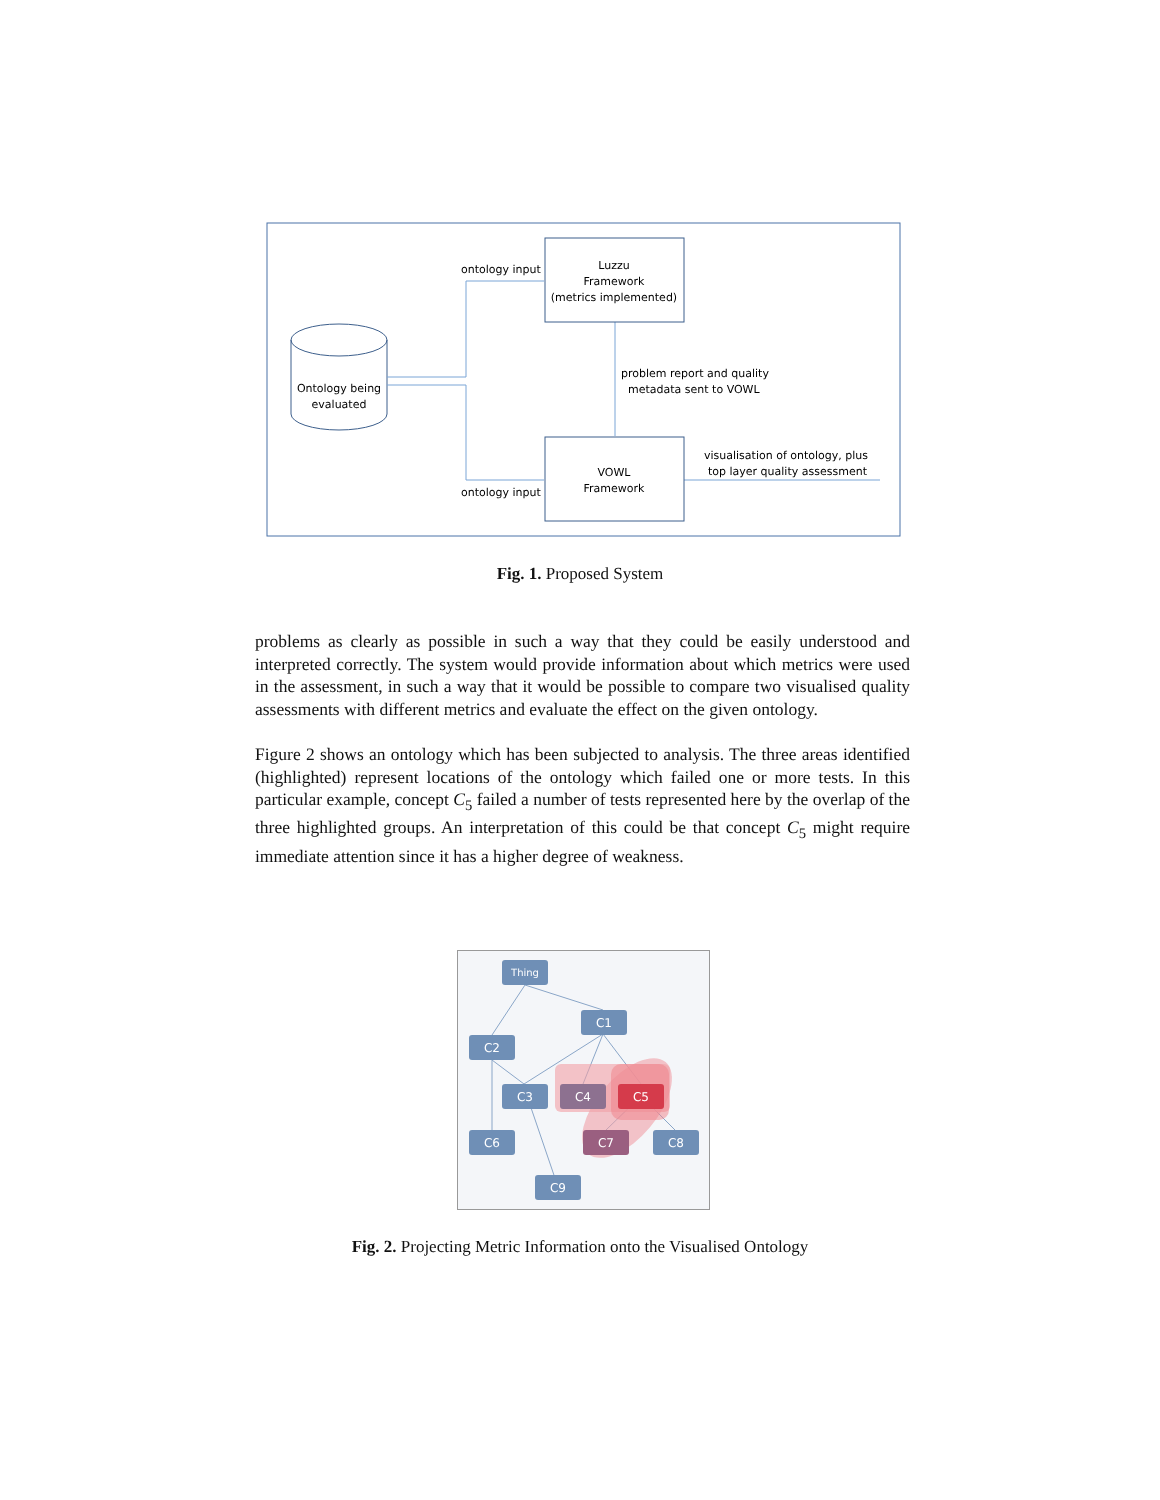Ontology being
evaluated
Luzzu
Framework
(metrics implemented)
VOWL
Framework
ontology input
ontology input
problem report and quality
metadata sent to VOWL
visualisation of ontology, plus
top layer quality assessment
Fig. 1. Proposed System
problems as clearly as possible in such a way that they could be easily understood and interpreted correctly. The system would provide information about which metrics were used in the assessment, in such a way that it would be possible to compare two visualised quality assessments with different metrics and evaluate the effect on the given ontology.
Figure 2 shows an ontology which has been subjected to analysis. The three areas identified (highlighted) represent locations of the ontology which failed one or more tests. In this particular example, concept C<sub>5</sub> failed a number of tests represented here by the overlap of the three highlighted groups. An interpretation of this could be that concept C<sub>5</sub> might require immediate attention since it has a higher degree of weakness.
Thing
C1
C2
C3
C4
C5
C6
C7
C8
C9
Fig. 2. Projecting Metric Information onto the Visualised Ontology